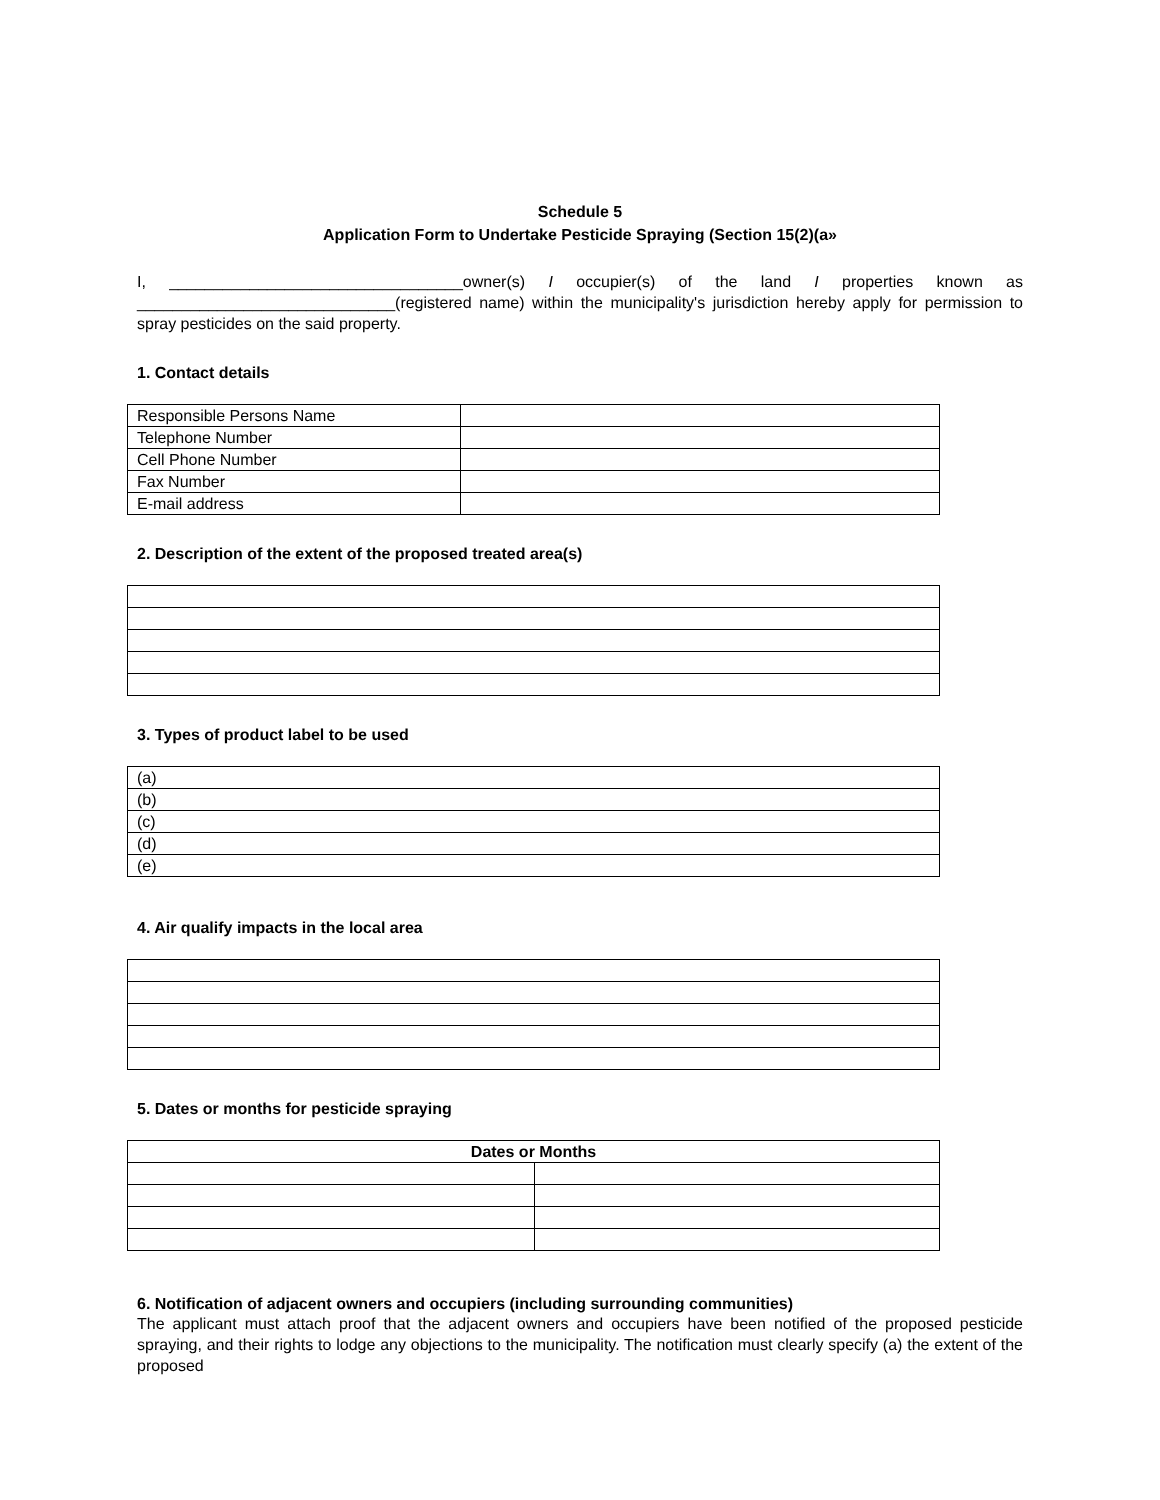Schedule 5
Application Form to Undertake Pesticide Spraying (Section 15(2)(a»
I, _________________________________owner(s) I occupier(s) of the land I properties known as _____________________________(registered name) within the municipality's jurisdiction hereby apply for permission to spray pesticides on the said property.
1. Contact details
| Responsible Persons Name | |
| Telephone Number | |
| Cell Phone Number | |
| Fax Number | |
| E-mail address | |
2. Description of the extent of the proposed treated area(s)
3. Types of product label to be used
| (a) |
| (b) |
| (c) |
| (d) |
| (e) |
4. Air qualify impacts in the local area
5. Dates or months for pesticide spraying
| Dates or Months | |
| --- | --- |
6. Notification of adjacent owners and occupiers (including surrounding communities)
The applicant must attach proof that the adjacent owners and occupiers have been notified of the proposed pesticide spraying, and their rights to lodge any objections to the municipality. The notification must clearly specify (a) the extent of the proposed